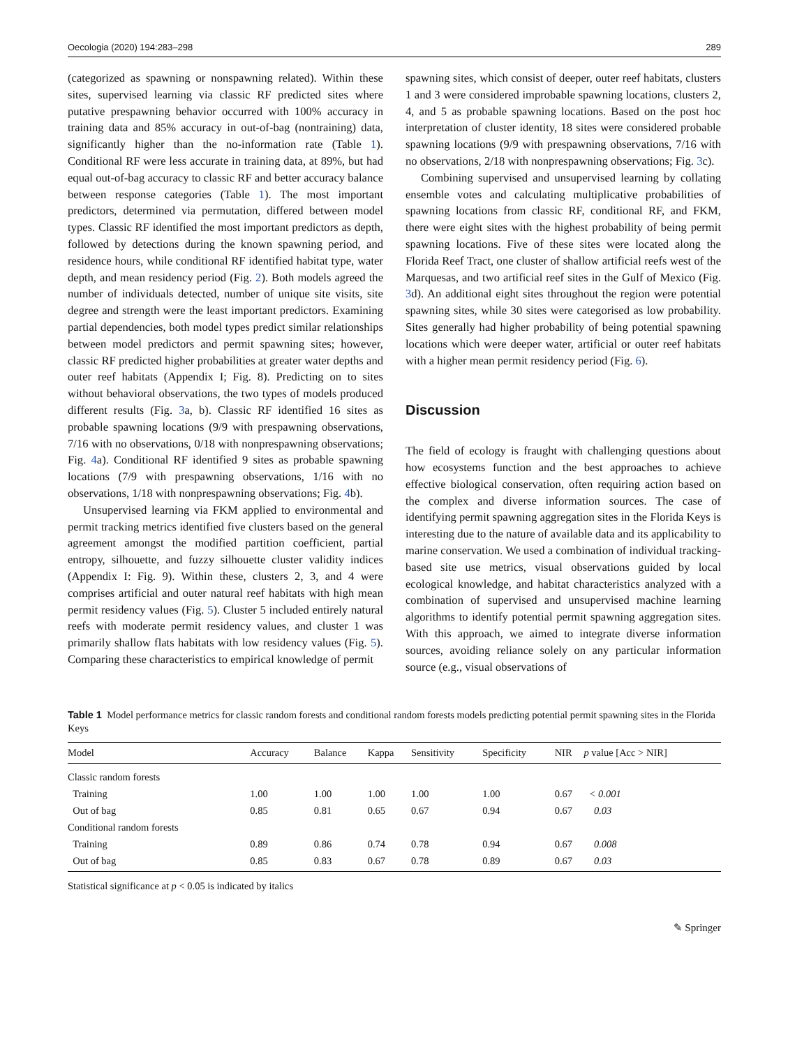Oecologia (2020) 194:283–298 289
(categorized as spawning or nonspawning related). Within these sites, supervised learning via classic RF predicted sites where putative prespawning behavior occurred with 100% accuracy in training data and 85% accuracy in out-of-bag (nontraining) data, significantly higher than the no-information rate (Table 1). Conditional RF were less accurate in training data, at 89%, but had equal out-of-bag accuracy to classic RF and better accuracy balance between response categories (Table 1). The most important predictors, determined via permutation, differed between model types. Classic RF identified the most important predictors as depth, followed by detections during the known spawning period, and residence hours, while conditional RF identified habitat type, water depth, and mean residency period (Fig. 2). Both models agreed the number of individuals detected, number of unique site visits, site degree and strength were the least important predictors. Examining partial dependencies, both model types predict similar relationships between model predictors and permit spawning sites; however, classic RF predicted higher probabilities at greater water depths and outer reef habitats (Appendix I; Fig. 8). Predicting on to sites without behavioral observations, the two types of models produced different results (Fig. 3a, b). Classic RF identified 16 sites as probable spawning locations (9/9 with prespawning observations, 7/16 with no observations, 0/18 with nonprespawning observations; Fig. 4a). Conditional RF identified 9 sites as probable spawning locations (7/9 with prespawning observations, 1/16 with no observations, 1/18 with nonprespawning observations; Fig. 4b).
Unsupervised learning via FKM applied to environmental and permit tracking metrics identified five clusters based on the general agreement amongst the modified partition coefficient, partial entropy, silhouette, and fuzzy silhouette cluster validity indices (Appendix I: Fig. 9). Within these, clusters 2, 3, and 4 were comprises artificial and outer natural reef habitats with high mean permit residency values (Fig. 5). Cluster 5 included entirely natural reefs with moderate permit residency values, and cluster 1 was primarily shallow flats habitats with low residency values (Fig. 5). Comparing these characteristics to empirical knowledge of permit
spawning sites, which consist of deeper, outer reef habitats, clusters 1 and 3 were considered improbable spawning locations, clusters 2, 4, and 5 as probable spawning locations. Based on the post hoc interpretation of cluster identity, 18 sites were considered probable spawning locations (9/9 with prespawning observations, 7/16 with no observations, 2/18 with nonprespawning observations; Fig. 3c).
Combining supervised and unsupervised learning by collating ensemble votes and calculating multiplicative probabilities of spawning locations from classic RF, conditional RF, and FKM, there were eight sites with the highest probability of being permit spawning locations. Five of these sites were located along the Florida Reef Tract, one cluster of shallow artificial reefs west of the Marquesas, and two artificial reef sites in the Gulf of Mexico (Fig. 3d). An additional eight sites throughout the region were potential spawning sites, while 30 sites were categorised as low probability. Sites generally had higher probability of being potential spawning locations which were deeper water, artificial or outer reef habitats with a higher mean permit residency period (Fig. 6).
Discussion
The field of ecology is fraught with challenging questions about how ecosystems function and the best approaches to achieve effective biological conservation, often requiring action based on the complex and diverse information sources. The case of identifying permit spawning aggregation sites in the Florida Keys is interesting due to the nature of available data and its applicability to marine conservation. We used a combination of individual tracking-based site use metrics, visual observations guided by local ecological knowledge, and habitat characteristics analyzed with a combination of supervised and unsupervised machine learning algorithms to identify potential permit spawning aggregation sites. With this approach, we aimed to integrate diverse information sources, avoiding reliance solely on any particular information source (e.g., visual observations of
Table 1 Model performance metrics for classic random forests and conditional random forests models predicting potential permit spawning sites in the Florida Keys
| Model | Accuracy | Balance | Kappa | Sensitivity | Specificity | NIR | p value [Acc > NIR] |
| --- | --- | --- | --- | --- | --- | --- | --- |
| Classic random forests | | | | | | | |
| Training | 1.00 | 1.00 | 1.00 | 1.00 | 1.00 | 0.67 | < 0.001 |
| Out of bag | 0.85 | 0.81 | 0.65 | 0.67 | 0.94 | 0.67 | 0.03 |
| Conditional random forests | | | | | | | |
| Training | 0.89 | 0.86 | 0.74 | 0.78 | 0.94 | 0.67 | 0.008 |
| Out of bag | 0.85 | 0.83 | 0.67 | 0.78 | 0.89 | 0.67 | 0.03 |
Statistical significance at p < 0.05 is indicated by italics
✎ Springer